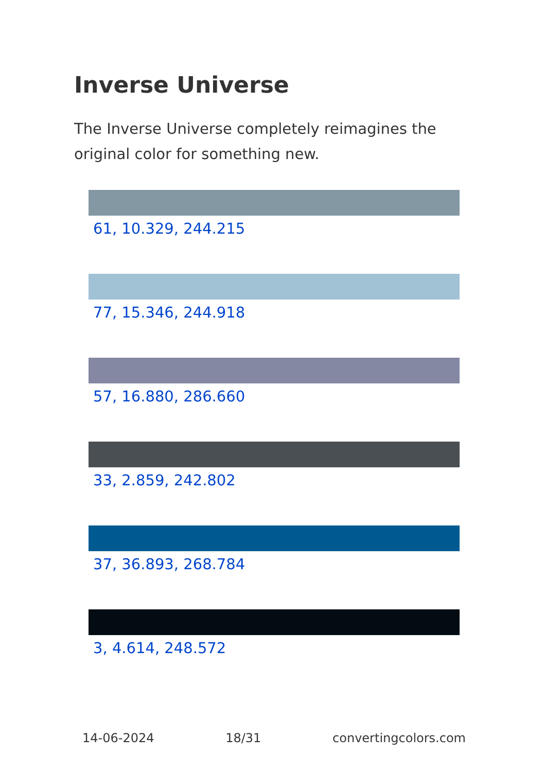Inverse Universe
The Inverse Universe completely reimagines the original color for something new.
61, 10.329, 244.215
77, 15.346, 244.918
57, 16.880, 286.660
33, 2.859, 242.802
37, 36.893, 268.784
3, 4.614, 248.572
14-06-2024 18/31 convertingcolors.com